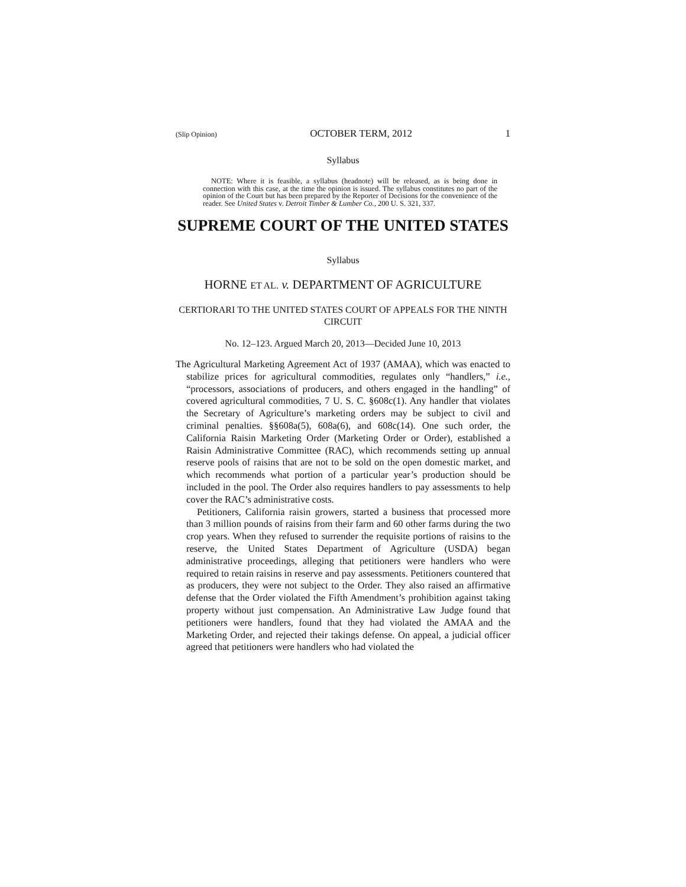(Slip Opinion) OCTOBER TERM, 2012 1
Syllabus
NOTE: Where it is feasible, a syllabus (headnote) will be released, as is being done in connection with this case, at the time the opinion is issued. The syllabus constitutes no part of the opinion of the Court but has been prepared by the Reporter of Decisions for the convenience of the reader. See United States v. Detroit Timber & Lumber Co., 200 U. S. 321, 337.
SUPREME COURT OF THE UNITED STATES
Syllabus
HORNE ET AL. v. DEPARTMENT OF AGRICULTURE
CERTIORARI TO THE UNITED STATES COURT OF APPEALS FOR THE NINTH CIRCUIT
No. 12–123. Argued March 20, 2013—Decided June 10, 2013
The Agricultural Marketing Agreement Act of 1937 (AMAA), which was enacted to stabilize prices for agricultural commodities, regulates only “handlers,” i.e., “processors, associations of producers, and others engaged in the handling” of covered agricultural commodities, 7 U. S. C. §608c(1). Any handler that violates the Secretary of Agriculture’s marketing orders may be subject to civil and criminal penalties. §§608a(5), 608a(6), and 608c(14). One such order, the California Raisin Marketing Order (Marketing Order or Order), established a Raisin Administrative Committee (RAC), which recommends setting up annual reserve pools of raisins that are not to be sold on the open domestic market, and which recommends what portion of a particular year’s production should be included in the pool. The Order also requires handlers to pay assessments to help cover the RAC’s administrative costs.
Petitioners, California raisin growers, started a business that processed more than 3 million pounds of raisins from their farm and 60 other farms during the two crop years. When they refused to surrender the requisite portions of raisins to the reserve, the United States Department of Agriculture (USDA) began administrative proceedings, alleging that petitioners were handlers who were required to retain raisins in reserve and pay assessments. Petitioners countered that as producers, they were not subject to the Order. They also raised an affirmative defense that the Order violated the Fifth Amendment’s prohibition against taking property without just compensation. An Administrative Law Judge found that petitioners were handlers, found that they had violated the AMAA and the Marketing Order, and rejected their takings defense. On appeal, a judicial officer agreed that petitioners were handlers who had violated the